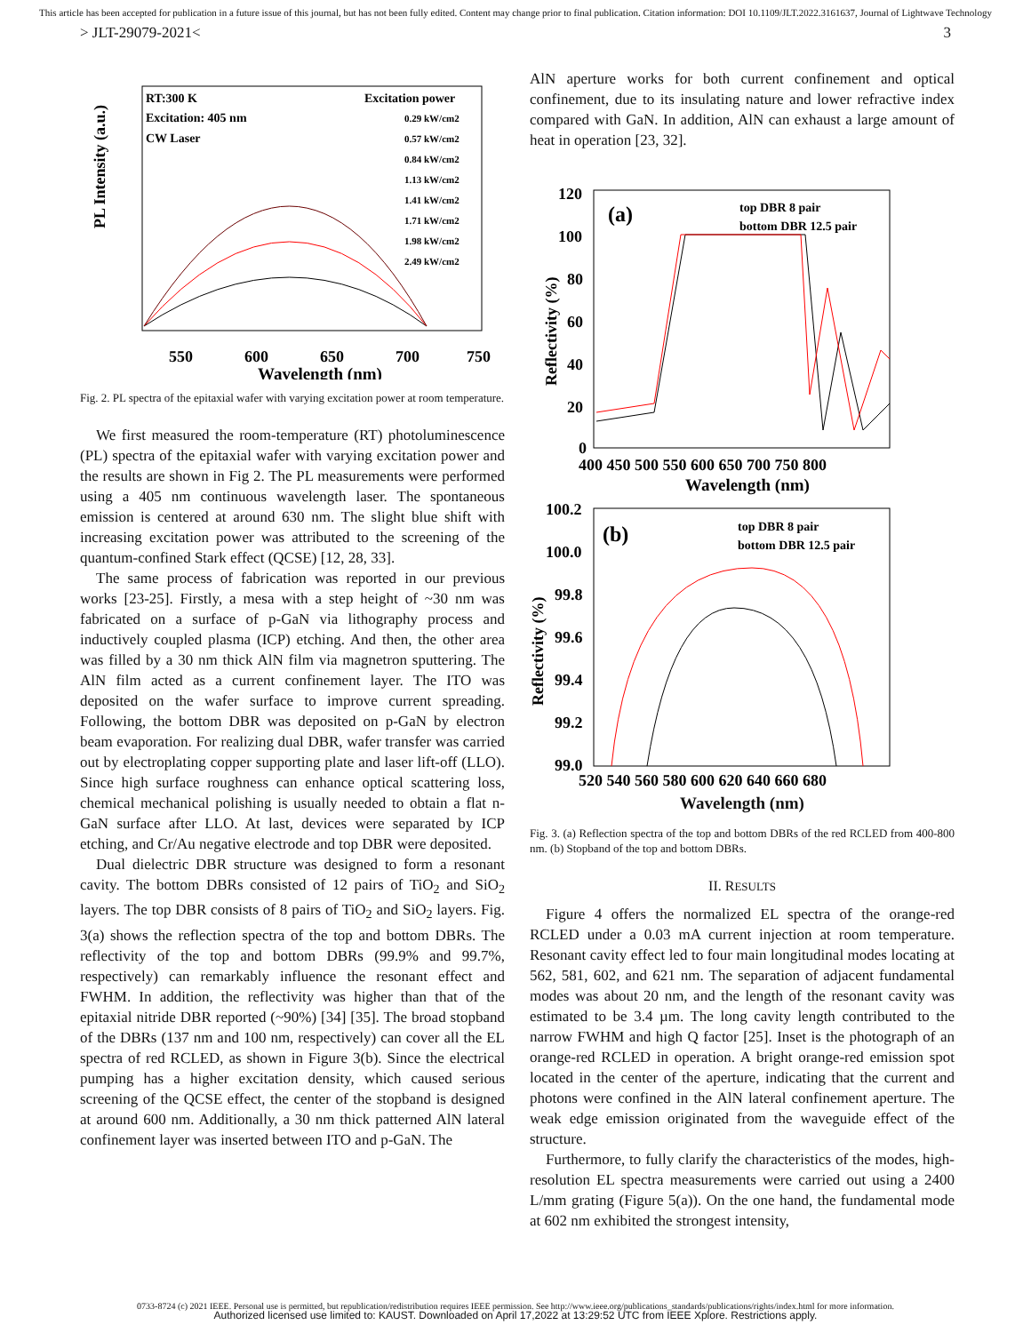This article has been accepted for publication in a future issue of this journal, but has not been fully edited. Content may change prior to final publication. Citation information: DOI 10.1109/JLT.2022.3161637, Journal of Lightwave Technology
> JLT-29079-2021< 3
PL Intensity (a.u.)
RT:300 K
Excitation: 405 nm
CW Laser
Excitation power
0.29 kW/cm2
0.57 kW/cm2
0.84 kW/cm2
1.13 kW/cm2
1.41 kW/cm2
1.71 kW/cm2
1.98 kW/cm2
2.49 kW/cm2
550
600
650
700
750
Wavelength (nm)
Fig. 2. PL spectra of the epitaxial wafer with varying excitation power at room temperature.
We first measured the room-temperature (RT) photoluminescence (PL) spectra of the epitaxial wafer with varying excitation power and the results are shown in Fig 2. The PL measurements were performed using a 405 nm continuous wavelength laser. The spontaneous emission is centered at around 630 nm. The slight blue shift with increasing excitation power was attributed to the screening of the quantum-confined Stark effect (QCSE) [12, 28, 33].
The same process of fabrication was reported in our previous works [23-25]. Firstly, a mesa with a step height of ~30 nm was fabricated on a surface of p-GaN via lithography process and inductively coupled plasma (ICP) etching. And then, the other area was filled by a 30 nm thick AlN film via magnetron sputtering. The AlN film acted as a current confinement layer. The ITO was deposited on the wafer surface to improve current spreading. Following, the bottom DBR was deposited on p-GaN by electron beam evaporation. For realizing dual DBR, wafer transfer was carried out by electroplating copper supporting plate and laser lift-off (LLO). Since high surface roughness can enhance optical scattering loss, chemical mechanical polishing is usually needed to obtain a flat n-GaN surface after LLO. At last, devices were separated by ICP etching, and Cr/Au negative electrode and top DBR were deposited.
Dual dielectric DBR structure was designed to form a resonant cavity. The bottom DBRs consisted of 12 pairs of TiO<sub>2</sub> and SiO<sub>2</sub> layers. The top DBR consists of 8 pairs of TiO<sub>2</sub> and SiO<sub>2</sub> layers. Fig. 3(a) shows the reflection spectra of the top and bottom DBRs. The reflectivity of the top and bottom DBRs (99.9% and 99.7%, respectively) can remarkably influence the resonant effect and FWHM. In addition, the reflectivity was higher than that of the epitaxial nitride DBR reported (~90%) [34] [35]. The broad stopband of the DBRs (137 nm and 100 nm, respectively) can cover all the EL spectra of red RCLED, as shown in Figure 3(b). Since the electrical pumping has a higher excitation density, which caused serious screening of the QCSE effect, the center of the stopband is designed at around 600 nm. Additionally, a 30 nm thick patterned AlN lateral confinement layer was inserted between ITO and p-GaN. The
AlN aperture works for both current confinement and optical confinement, due to its insulating nature and lower refractive index compared with GaN. In addition, AlN can exhaust a large amount of heat in operation [23, 32].
Reflectivity (%)
120
100
80
60
40
20
0
(a)
top DBR 8 pair
bottom DBR 12.5 pair
400 450 500 550 600 650 700 750 800
Wavelength (nm)
Reflectivity (%)
100.2
100.0
99.8
99.6
99.4
99.2
99.0
(b)
top DBR 8 pair
bottom DBR 12.5 pair
520 540 560 580 600 620 640 660 680
Wavelength (nm)
Fig. 3. (a) Reflection spectra of the top and bottom DBRs of the red RCLED from 400-800 nm. (b) Stopband of the top and bottom DBRs.
II. RESULTS
Figure 4 offers the normalized EL spectra of the orange-red RCLED under a 0.03 mA current injection at room temperature. Resonant cavity effect led to four main longitudinal modes locating at 562, 581, 602, and 621 nm. The separation of adjacent fundamental modes was about 20 nm, and the length of the resonant cavity was estimated to be 3.4 µm. The long cavity length contributed to the narrow FWHM and high Q factor [25]. Inset is the photograph of an orange-red RCLED in operation. A bright orange-red emission spot located in the center of the aperture, indicating that the current and photons were confined in the AlN lateral confinement aperture. The weak edge emission originated from the waveguide effect of the structure.
Furthermore, to fully clarify the characteristics of the modes, high-resolution EL spectra measurements were carried out using a 2400 L/mm grating (Figure 5(a)). On the one hand, the fundamental mode at 602 nm exhibited the strongest intensity,
0733-8724 (c) 2021 IEEE. Personal use is permitted, but republication/redistribution requires IEEE permission. See http://www.ieee.org/publications_standards/publications/rights/index.html for more information.
Authorized licensed use limited to: KAUST. Downloaded on April 17,2022 at 13:29:52 UTC from IEEE Xplore. Restrictions apply.